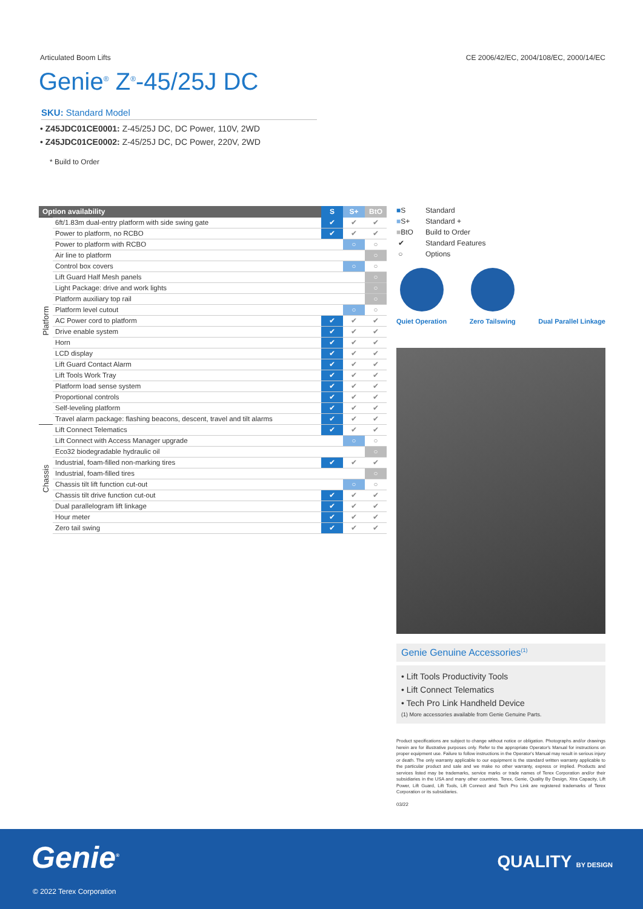Articulated Boom Lifts CE 2006/42/EC, 2004/108/EC, 2000/14/EC
Genie<sup>®</sup> Z<sup>®</sup>-45/25J DC
SKU: Standard Model
• Z45JDC01CE0001: Z-45/25J DC, DC Power, 110V, 2WD
• Z45JDC01CE0002: Z-45/25J DC, DC Power, 220V, 2WD
* Build to Order
| Option availability | | S | S+ | BtO |
| --- | --- | --- | --- | --- |
| Platform | 6ft/1.83m dual-entry platform with side swing gate | ✔ | ✔ | ✔ |
| | Power to platform, no RCBO | ✔ | ✔ | ✔ |
| | Power to platform with RCBO | | ○ | ○ |
| | Air line to platform | | | ○ |
| | Control box covers | | ○ | ○ |
| | Lift Guard Half Mesh panels | | | ○ |
| | Light Package: drive and work lights | | | ○ |
| | Platform auxiliary top rail | | | ○ |
| | Platform level cutout | | ○ | ○ |
| | AC Power cord to platform | ✔ | ✔ | ✔ |
| | Drive enable system | ✔ | ✔ | ✔ |
| | Horn | ✔ | ✔ | ✔ |
| | LCD display | ✔ | ✔ | ✔ |
| | Lift Guard Contact Alarm | ✔ | ✔ | ✔ |
| | Lift Tools Work Tray | ✔ | ✔ | ✔ |
| | Platform load sense system | ✔ | ✔ | ✔ |
| | Proportional controls | ✔ | ✔ | ✔ |
| | Self-leveling platform | ✔ | ✔ | ✔ |
| | Travel alarm package: flashing beacons, descent, travel and tilt alarms | ✔ | ✔ | ✔ |
| Chassis | Lift Connect Telematics | ✔ | ✔ | ✔ |
| | Lift Connect with Access Manager upgrade | | ○ | ○ |
| | Eco32 biodegradable hydraulic oil | | | ○ |
| | Industrial, foam-filled non-marking tires | ✔ | ✔ | ✔ |
| | Industrial, foam-filled tires | | | ○ |
| | Chassis tilt lift function cut-out | | ○ | ○ |
| | Chassis tilt drive function cut-out | ✔ | ✔ | ✔ |
| | Dual parallelogram lift linkage | ✔ | ✔ | ✔ |
| | Hour meter | ✔ | ✔ | ✔ |
| | Zero tail swing | ✔ | ✔ | ✔ |
■S Standard
■S+ Standard +
■BtO Build to Order
✔ Standard Features
○ Options
Quiet Operation Zero Tailswing Dual Parallel Linkage
Genie Genuine Accessories<sup>(1)</sup>
• Lift Tools Productivity Tools
• Lift Connect Telematics
• Tech Pro Link Handheld Device
(1) More accessories available from Genie Genuine Parts.
Product specifications are subject to change without notice or obligation. Photographs and/or drawings herein are for illustrative purposes only. Refer to the appropriate Operator's Manual for instructions on proper equipment use. Failure to follow instructions in the Operator's Manual may result in serious injury or death. The only warranty applicable to our equipment is the standard written warranty applicable to the particular product and sale and we make no other warranty, express or implied. Products and services listed may be trademarks, service marks or trade names of Terex Corporation and/or their subsidiaries in the USA and many other countries. Terex, Genie, Quality By Design, Xtra Capacity, Lift Power, Lift Guard, Lift Tools, Lift Connect and Tech Pro Link are registered trademarks of Terex Corporation or its subsidiaries.
03/22
Genie<sup>®</sup> QUALITY BY DESIGN
© 2022 Terex Corporation